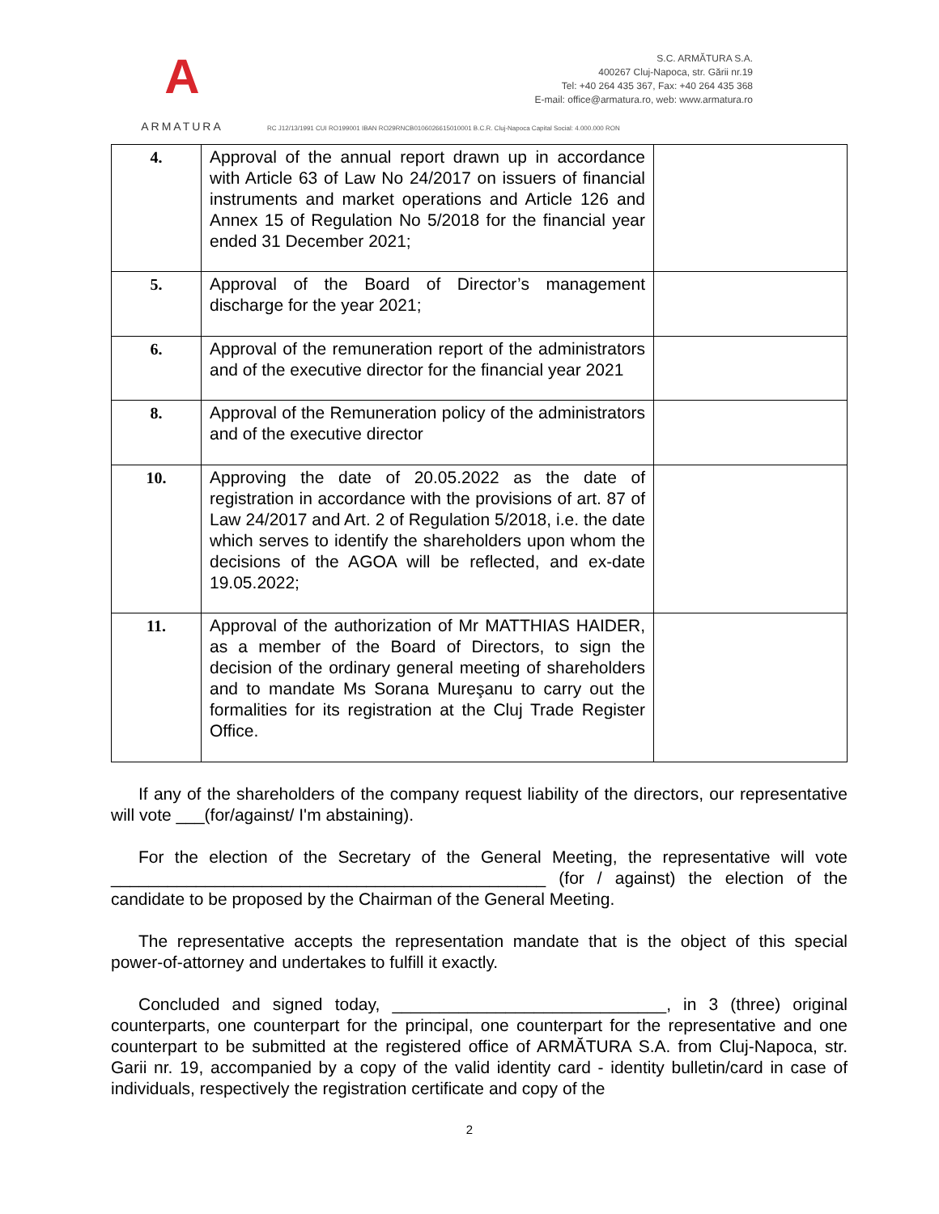A
ARMATURA
S.C. ARMĂTURA S.A.
400267 Cluj-Napoca, str. Gării nr.19
Tel: +40 264 435 367, Fax: +40 264 435 368
E-mail: office@armatura.ro, web: www.armatura.ro
RC J12/13/1991 CUI RO199001 IBAN RO29RNCB0106026615010001 B.C.R. Cluj-Napoca Capital Social: 4.000.000 RON
| 4. | Approval of the annual report drawn up in accordance with Article 63 of Law No 24/2017 on issuers of financial instruments and market operations and Article 126 and Annex 15 of Regulation No 5/2018 for the financial year ended 31 December 2021; | |
| 5. | Approval of the Board of Director’s management discharge for the year 2021; | |
| 6. | Approval of the remuneration report of the administrators and of the executive director for the financial year 2021 | |
| 8. | Approval of the Remuneration policy of the administrators and of the executive director | |
| 10. | Approving the date of 20.05.2022 as the date of registration in accordance with the provisions of art. 87 of Law 24/2017 and Art. 2 of Regulation 5/2018, i.e. the date which serves to identify the shareholders upon whom the decisions of the AGOA will be reflected, and ex-date 19.05.2022; | |
| 11. | Approval of the authorization of Mr MATTHIAS HAIDER, as a member of the Board of Directors, to sign the decision of the ordinary general meeting of shareholders and to mandate Ms Sorana Mureşanu to carry out the formalities for its registration at the Cluj Trade Register Office. | |
If any of the shareholders of the company request liability of the directors, our representative will vote ___(for/against/ I'm abstaining).
For the election of the Secretary of the General Meeting, the representative will vote ______________________________________________ (for / against) the election of the candidate to be proposed by the Chairman of the General Meeting.
The representative accepts the representation mandate that is the object of this special power-of-attorney and undertakes to fulfill it exactly.
Concluded and signed today, _____________________________, in 3 (three) original counterparts, one counterpart for the principal, one counterpart for the representative and one counterpart to be submitted at the registered office of ARMĂTURA S.A. from Cluj-Napoca, str. Garii nr. 19, accompanied by a copy of the valid identity card - identity bulletin/card in case of individuals, respectively the registration certificate and copy of the
2